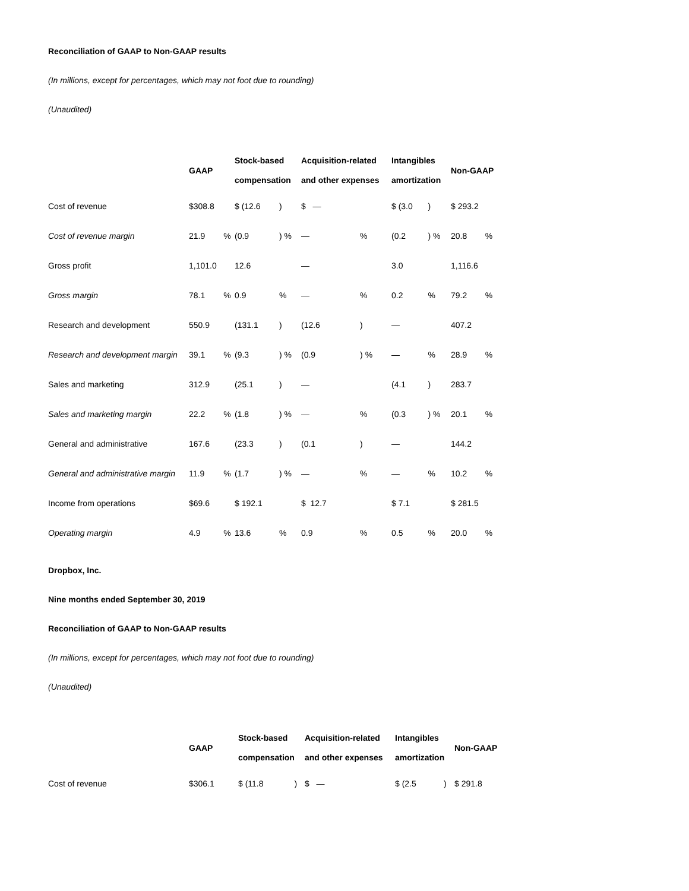Reconciliation of GAAP to Non-GAAP results
(In millions, except for percentages, which may not foot due to rounding)
(Unaudited)
| | GAAP | | Stock-based compensation | | Acquisition-related and other expenses | | Intangibles amortization | | Non-GAAP | |
| --- | --- | --- | --- | --- | --- | --- | --- | --- | --- | --- |
| Cost of revenue | $308.8 | | $ (12.6 | ) | $ — | | $ (3.0 | ) | $ 293.2 | |
| Cost of revenue margin | 21.9 | % | (0.9 | ) % | — | % | (0.2 | ) % | 20.8 | % |
| Gross profit | 1,101.0 | | 12.6 | | — | | 3.0 | | 1,116.6 | |
| Gross margin | 78.1 | % | 0.9 | % | — | % | 0.2 | % | 79.2 | % |
| Research and development | 550.9 | | (131.1 | ) | (12.6 | ) | — | | 407.2 | |
| Research and development margin | 39.1 | % | (9.3 | ) % | (0.9 | ) % | — | % | 28.9 | % |
| Sales and marketing | 312.9 | | (25.1 | ) | — | | (4.1 | ) | 283.7 | |
| Sales and marketing margin | 22.2 | % | (1.8 | ) % | — | % | (0.3 | ) % | 20.1 | % |
| General and administrative | 167.6 | | (23.3 | ) | (0.1 | ) | — | | 144.2 | |
| General and administrative margin | 11.9 | % | (1.7 | ) % | — | % | — | % | 10.2 | % |
| Income from operations | $69.6 | | $ 192.1 | | $ 12.7 | | $ 7.1 | | $ 281.5 | |
| Operating margin | 4.9 | % | 13.6 | % | 0.9 | % | 0.5 | % | 20.0 | % |
Dropbox, Inc.
Nine months ended September 30, 2019
Reconciliation of GAAP to Non-GAAP results
(In millions, except for percentages, which may not foot due to rounding)
(Unaudited)
| | GAAP | | Stock-based compensation | | Acquisition-related and other expenses | | Intangibles amortization | | Non-GAAP | |
| --- | --- | --- | --- | --- | --- | --- | --- | --- | --- | --- |
| Cost of revenue | $306.1 | | $ (11.8 | ) | $ — | | $ (2.5 | ) | $ 291.8 | |